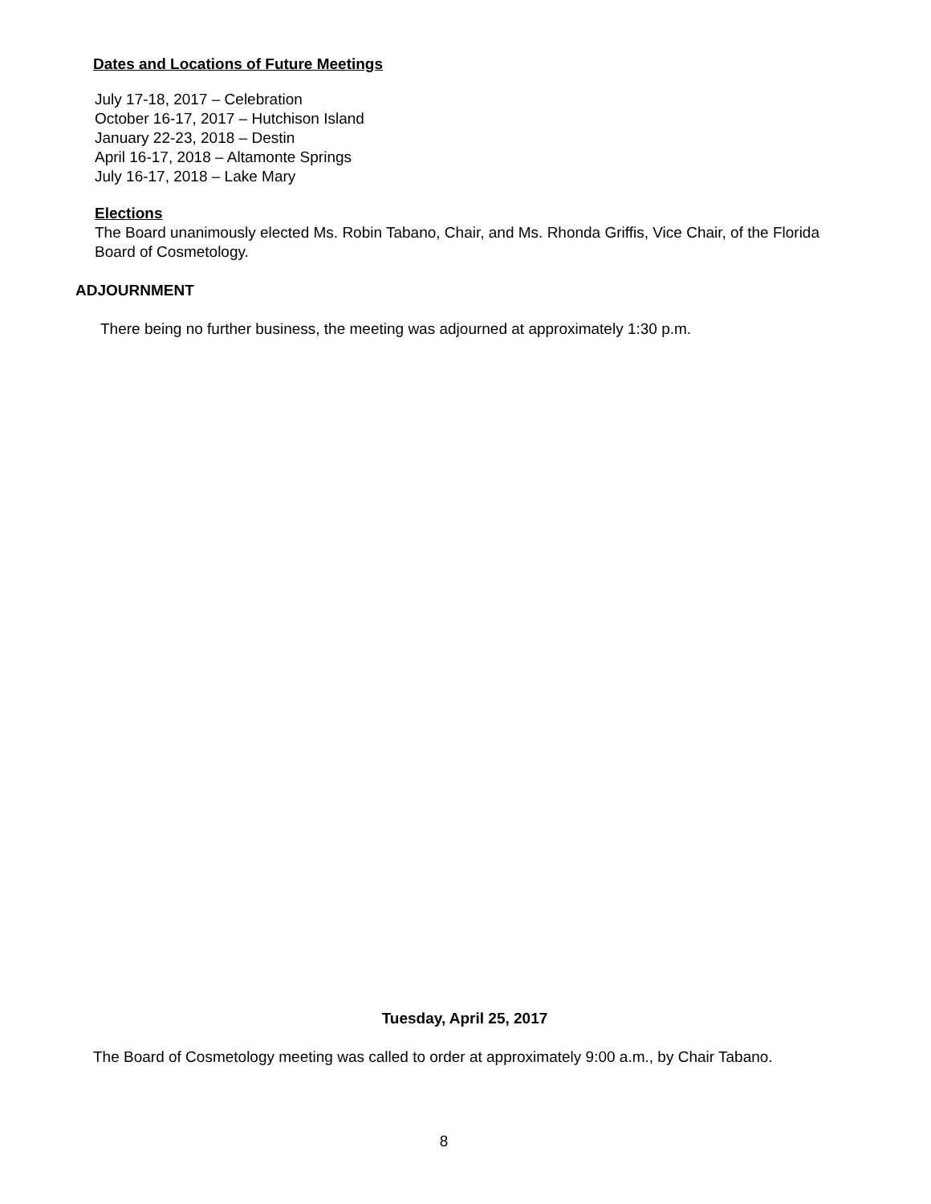Dates and Locations of Future Meetings
July 17-18, 2017 – Celebration
October 16-17, 2017 – Hutchison Island
January 22-23, 2018 – Destin
April 16-17, 2018 – Altamonte Springs
July 16-17, 2018 – Lake Mary
Elections
The Board unanimously elected Ms. Robin Tabano, Chair, and Ms. Rhonda Griffis, Vice Chair, of the Florida Board of Cosmetology.
ADJOURNMENT
There being no further business, the meeting was adjourned at approximately 1:30 p.m.
Tuesday, April 25, 2017
The Board of Cosmetology meeting was called to order at approximately 9:00 a.m., by Chair Tabano.
8